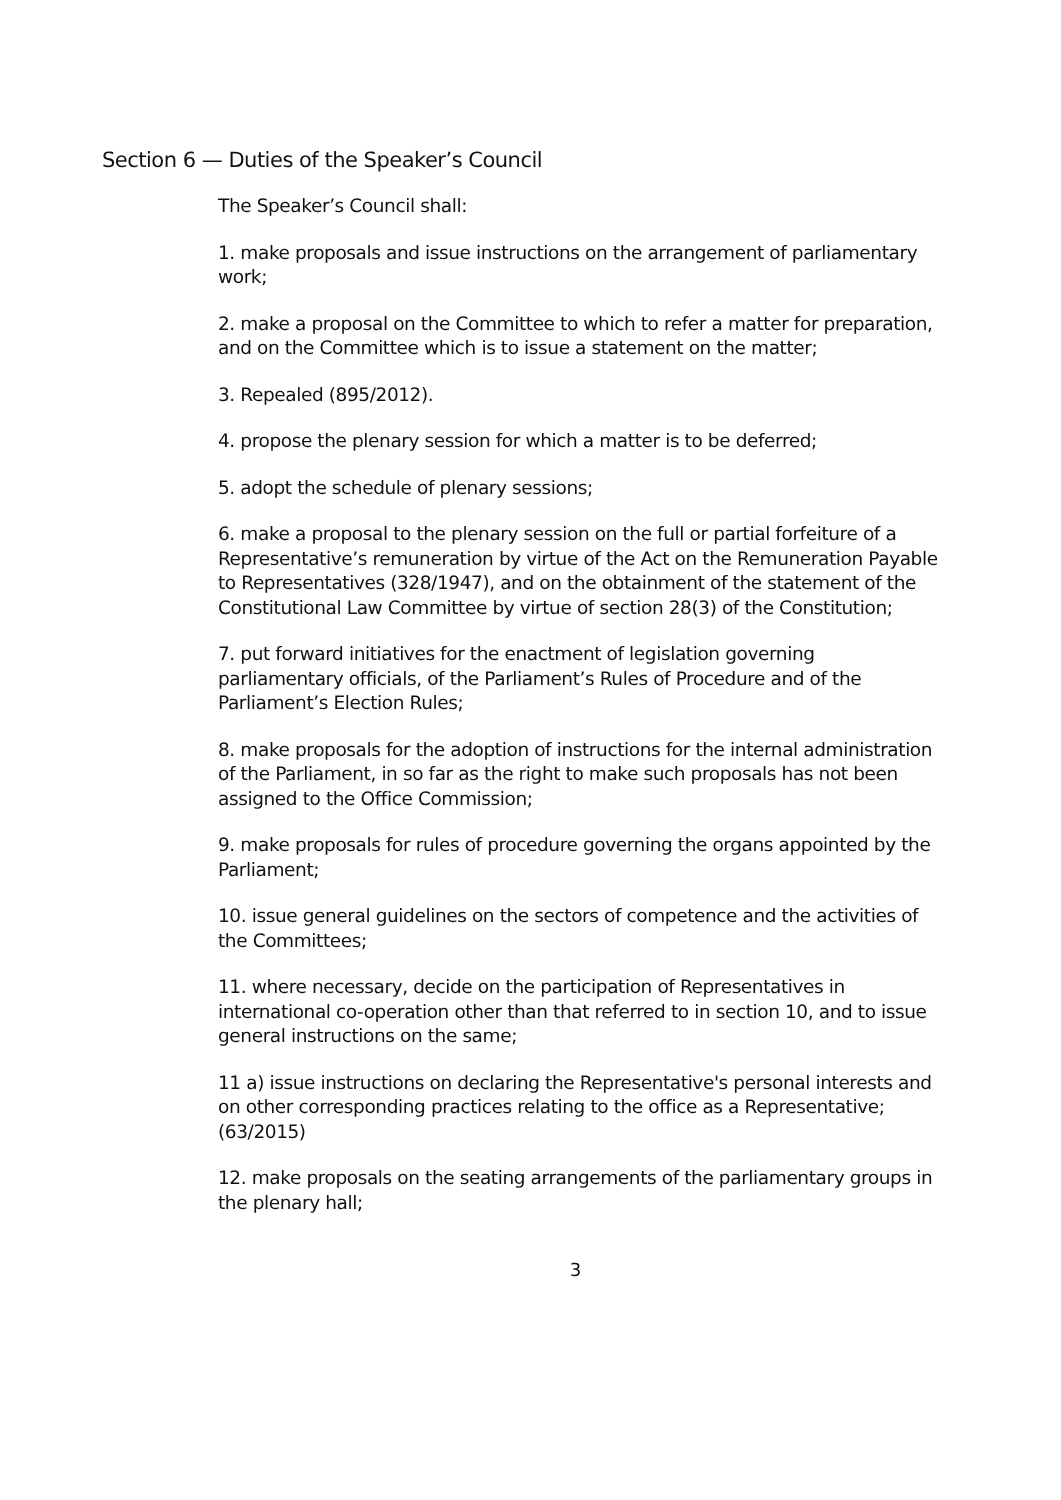Section 6 — Duties of the Speaker’s Council
The Speaker’s Council shall:
1. make proposals and issue instructions on the arrangement of parliamentary work;
2. make a proposal on the Committee to which to refer a matter for preparation, and on the Committee which is to issue a statement on the matter;
3. Repealed (895/2012).
4. propose the plenary session for which a matter is to be deferred;
5. adopt the schedule of plenary sessions;
6. make a proposal to the plenary session on the full or partial forfeiture of a Representative’s remuneration by virtue of the Act on the Remuneration Payable to Representatives (328/1947), and on the obtainment of the statement of the Constitutional Law Committee by virtue of section 28(3) of the Constitution;
7. put forward initiatives for the enactment of legislation governing parliamentary officials, of the Parliament’s Rules of Procedure and of the Parliament’s Election Rules;
8. make proposals for the adoption of instructions for the internal administration of the Parliament, in so far as the right to make such proposals has not been assigned to the Office Commission;
9. make proposals for rules of procedure governing the organs appointed by the Parliament;
10. issue general guidelines on the sectors of competence and the activities of the Committees;
11. where necessary, decide on the participation of Representatives in international co-operation other than that referred to in section 10, and to issue general instructions on the same;
11 a) issue instructions on declaring the Representative's personal interests and on other corresponding practices relating to the office as a Representative; (63/2015)
12. make proposals on the seating arrangements of the parliamentary groups in the plenary hall;
3